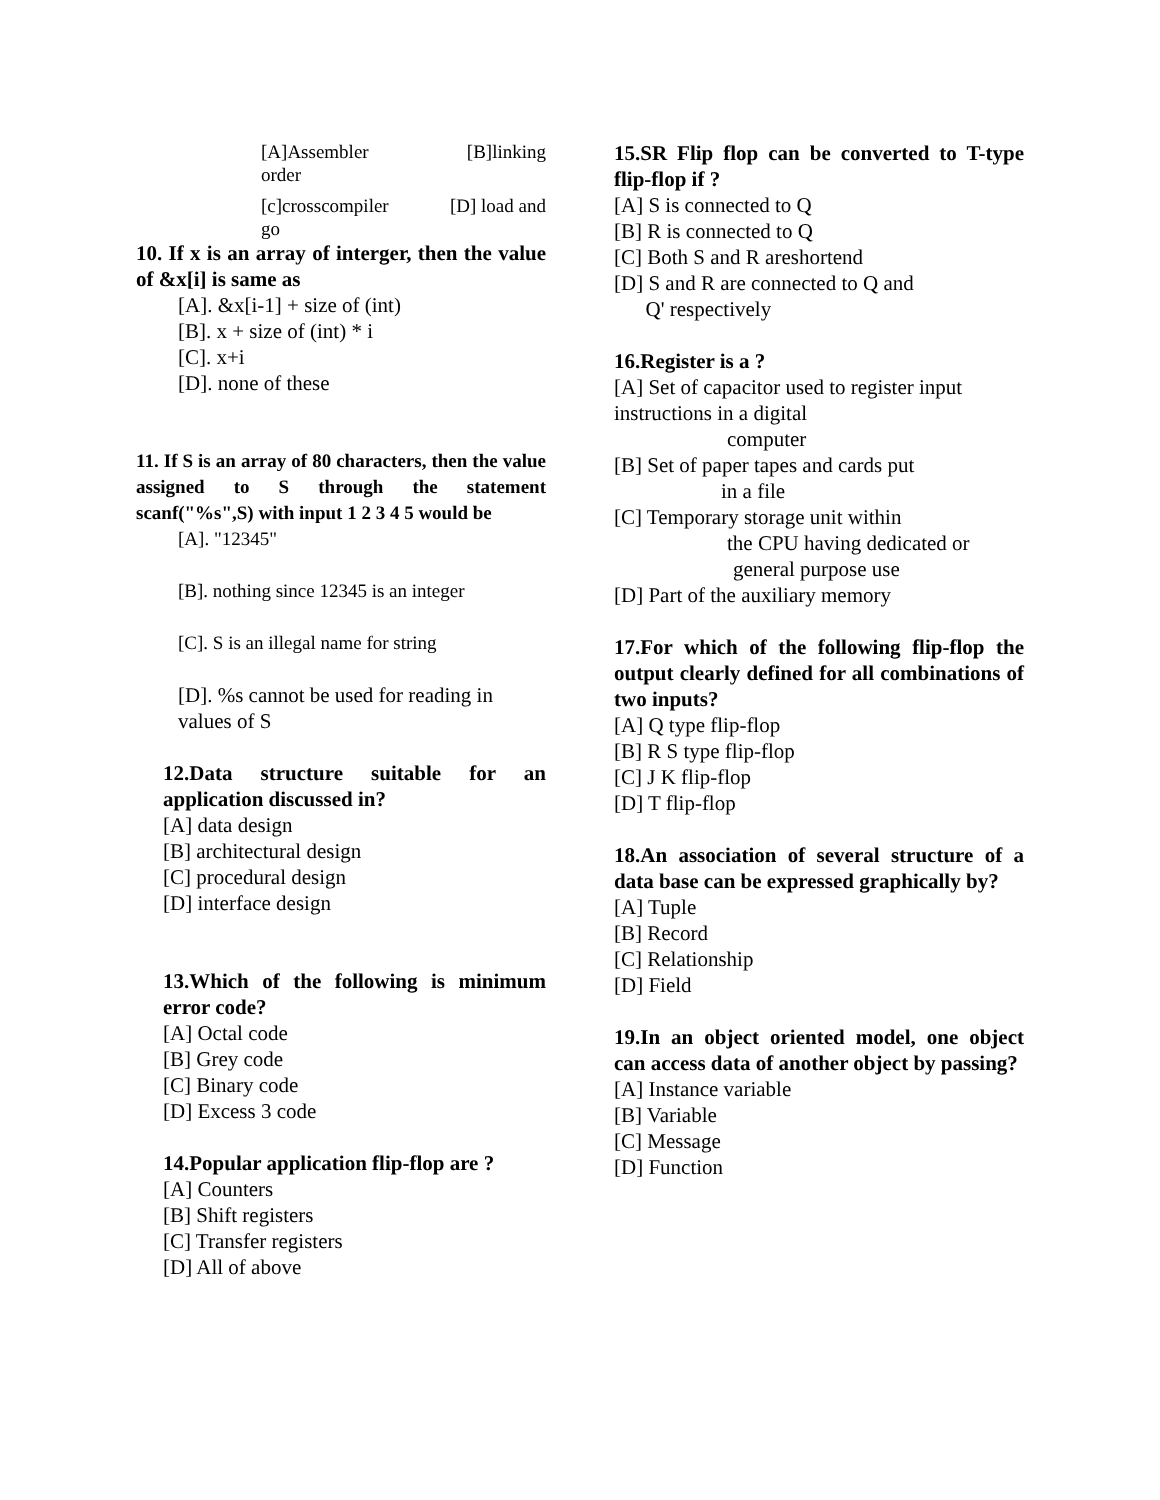[A]Assembler [B]linking
order
[c]crosscompiler [D] load and
go
10. If x is an array of interger, then the value of &x[i] is same as
[A]. &x[i-1] + size of (int)
[B]. x + size of (int) * i
[C]. x+i
[D]. none of these
11. If S is an array of 80 characters, then the value assigned to S through the statement scanf("%s",S) with input 1 2 3 4 5 would be
[A]. "12345"
[B]. nothing since 12345 is an integer
[C]. S is an illegal name for string
[D]. %s cannot be used for reading in values of S
12.Data structure suitable for an application discussed in?
[A] data design
[B] architectural design
[C] procedural design
[D] interface design
13.Which of the following is minimum error code?
[A] Octal code
[B] Grey code
[C] Binary code
[D] Excess 3 code
14.Popular application flip-flop are ?
[A] Counters
[B] Shift registers
[C] Transfer registers
[D] All of above
15.SR Flip flop can be converted to T-type flip-flop if ?
[A] S is connected to Q
[B] R is connected to Q
[C] Both S and R areshortend
[D] S and R are connected to Q and
Q' respectively
16.Register is a ?
[A] Set of capacitor used to register input instructions in a digital
computer
[B] Set of paper tapes and cards put
in a file
[C] Temporary storage unit within
the CPU having dedicated or
general purpose use
[D] Part of the auxiliary memory
17.For which of the following flip-flop the output clearly defined for all combinations of two inputs?
[A] Q type flip-flop
[B] R S type flip-flop
[C] J K flip-flop
[D] T flip-flop
18.An association of several structure of a data base can be expressed graphically by?
[A] Tuple
[B] Record
[C] Relationship
[D] Field
19.In an object oriented model, one object can access data of another object by passing?
[A] Instance variable
[B] Variable
[C] Message
[D] Function